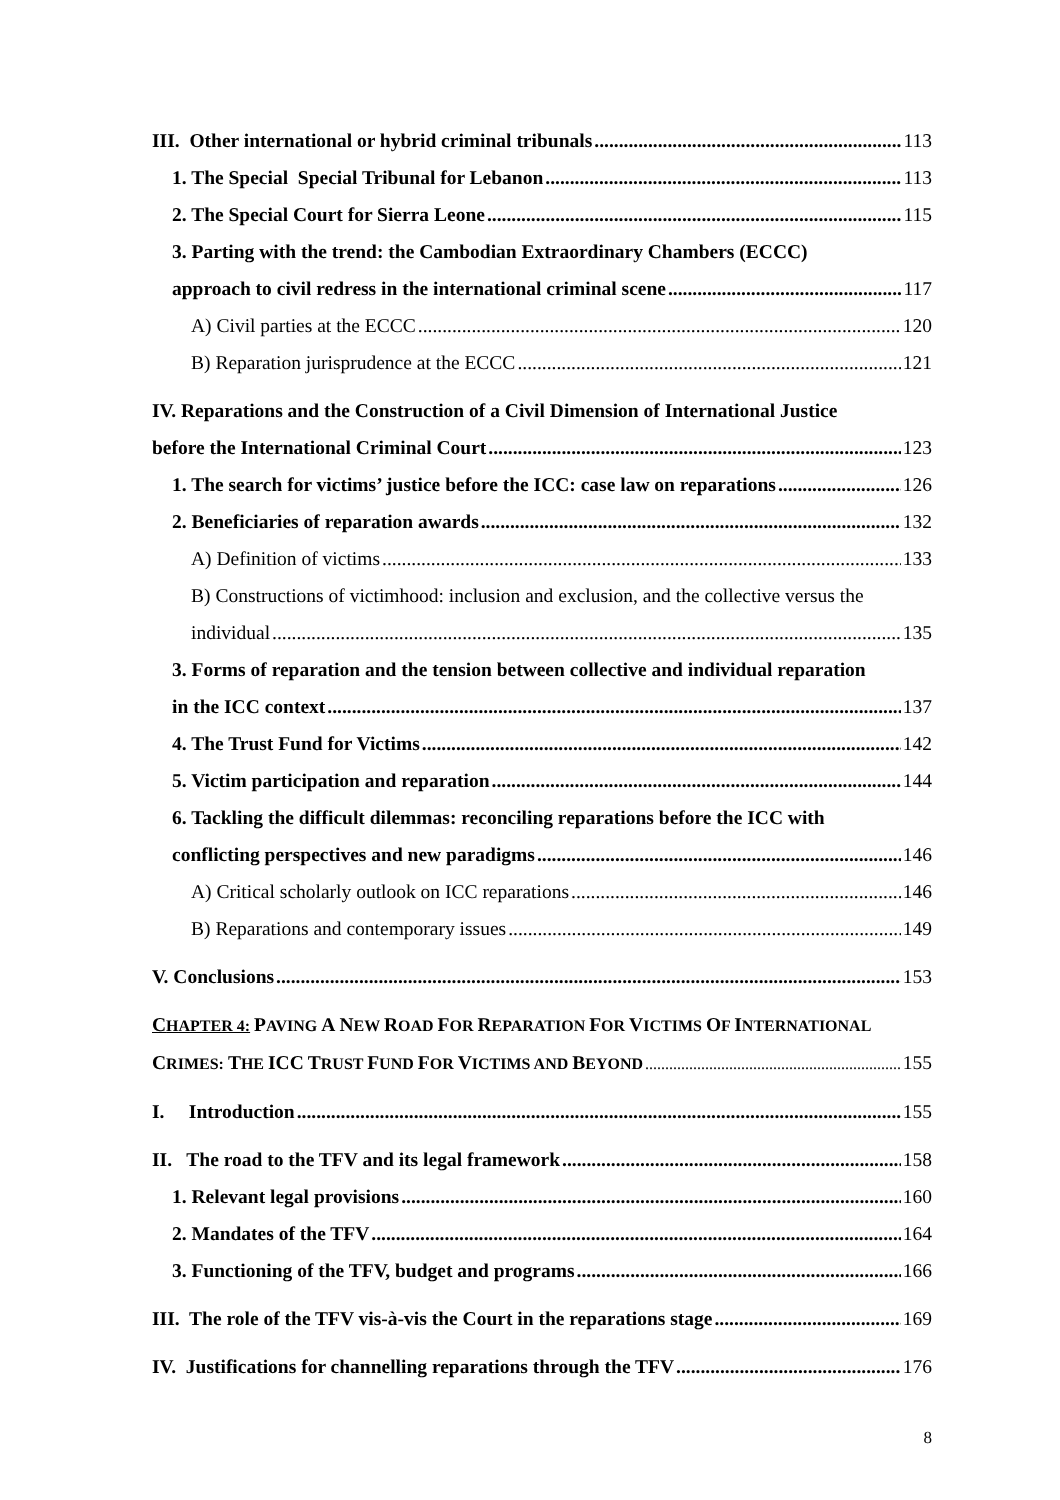III. Other international or hybrid criminal tribunals 113
1. The Special Special Tribunal for Lebanon 113
2. The Special Court for Sierra Leone 115
3. Parting with the trend: the Cambodian Extraordinary Chambers (ECCC)
approach to civil redress in the international criminal scene 117
A) Civil parties at the ECCC 120
B) Reparation jurisprudence at the ECCC 121
IV. Reparations and the Construction of a Civil Dimension of International Justice
before the International Criminal Court 123
1. The search for victims’ justice before the ICC: case law on reparations 126
2. Beneficiaries of reparation awards 132
A) Definition of victims 133
B) Constructions of victimhood: inclusion and exclusion, and the collective versus the
individual 135
3. Forms of reparation and the tension between collective and individual reparation
in the ICC context 137
4. The Trust Fund for Victims 142
5. Victim participation and reparation 144
6. Tackling the difficult dilemmas: reconciling reparations before the ICC with
conflicting perspectives and new paradigms 146
A) Critical scholarly outlook on ICC reparations 146
B) Reparations and contemporary issues 149
V. Conclusions 153
CHAPTER 4: PAVING A NEW ROAD FOR REPARATION FOR VICTIMS OF INTERNATIONAL
CRIMES: THE ICC TRUST FUND FOR VICTIMS AND BEYOND 155
I. Introduction 155
II. The road to the TFV and its legal framework 158
1. Relevant legal provisions 160
2. Mandates of the TFV 164
3. Functioning of the TFV, budget and programs 166
III. The role of the TFV vis-à-vis the Court in the reparations stage 169
IV. Justifications for channelling reparations through the TFV 176
8